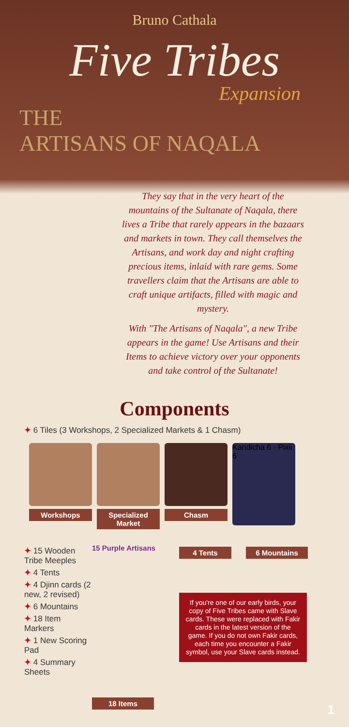Bruno Cathala
Five Tribes
Expansion
THE
ARTISANS OF NAQALA
They say that in the very heart of the mountains of the Sultanate of Naqala, there lives a Tribe that rarely appears in the bazaars and markets in town. They call themselves the Artisans, and work day and night crafting precious items, inlaid with rare gems. Some travellers claim that the Artisans are able to craft unique artifacts, filled with magic and mystery.
With "The Artisans of Naqala", a new Tribe appears in the game! Use Artisans and their Items to achieve victory over your opponents and take control of the Sultanate!
Components
✦ 6 Tiles (3 Workshops, 2 Specialized Markets & 1 Chasm)
Workshops Specialized Market
Chasm
Kandicha 6 · Pixii 6
✦ 15 Wooden Tribe Meeples
✦ 4 Tents
✦ 4 Djinn cards (2 new, 2 revised)
✦ 6 Mountains
✦ 18 Item Markers
✦ 1 New Scoring Pad
✦ 4 Summary Sheets
15 Purple Artisans
18 Items
4 Tents 6 Mountains
If you're one of our early birds, your copy of Five Tribes came with Slave cards. These were replaced with Fakir cards in the latest version of the game. If you do not own Fakir cards, each time you encounter a Fakir symbol, use your Slave cards instead.
1